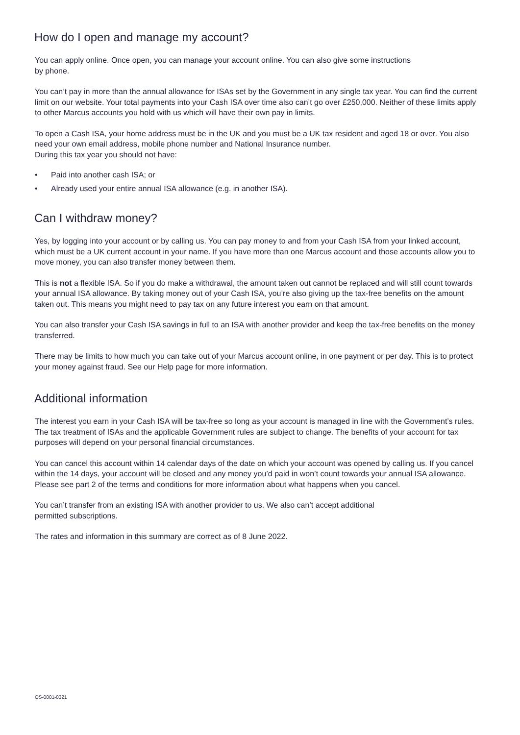How do I open and manage my account?
You can apply online. Once open, you can manage your account online. You can also give some instructions
by phone.
You can’t pay in more than the annual allowance for ISAs set by the Government in any single tax year. You can find the current limit on our website. Your total payments into your Cash ISA over time also can’t go over £250,000. Neither of these limits apply to other Marcus accounts you hold with us which will have their own pay in limits.
To open a Cash ISA, your home address must be in the UK and you must be a UK tax resident and aged 18 or over. You also need your own email address, mobile phone number and National Insurance number.
During this tax year you should not have:
• Paid into another cash ISA; or
• Already used your entire annual ISA allowance (e.g. in another ISA).
Can I withdraw money?
Yes, by logging into your account or by calling us. You can pay money to and from your Cash ISA from your linked account, which must be a UK current account in your name. If you have more than one Marcus account and those accounts allow you to move money, you can also transfer money between them.
This is not a flexible ISA. So if you do make a withdrawal, the amount taken out cannot be replaced and will still count towards your annual ISA allowance. By taking money out of your Cash ISA, you’re also giving up the tax-free benefits on the amount taken out. This means you might need to pay tax on any future interest you earn on that amount.
You can also transfer your Cash ISA savings in full to an ISA with another provider and keep the tax-free benefits on the money transferred.
There may be limits to how much you can take out of your Marcus account online, in one payment or per day. This is to protect your money against fraud. See our Help page for more information.
Additional information
The interest you earn in your Cash ISA will be tax-free so long as your account is managed in line with the Government’s rules. The tax treatment of ISAs and the applicable Government rules are subject to change. The benefits of your account for tax purposes will depend on your personal financial circumstances.
You can cancel this account within 14 calendar days of the date on which your account was opened by calling us. If you cancel within the 14 days, your account will be closed and any money you’d paid in won’t count towards your annual ISA allowance. Please see part 2 of the terms and conditions for more information about what happens when you cancel.
You can’t transfer from an existing ISA with another provider to us. We also can’t accept additional
permitted subscriptions.
The rates and information in this summary are correct as of 8 June 2022.
OS-0001-0321